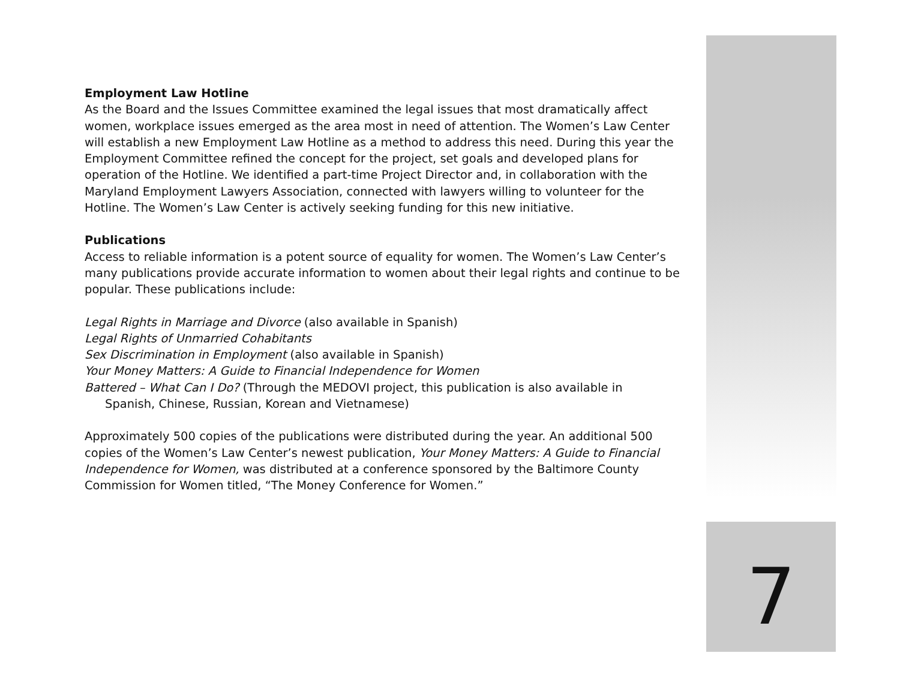Employment Law Hotline
As the Board and the Issues Committee examined the legal issues that most dramatically affect women, workplace issues emerged as the area most in need of attention. The Women’s Law Center will establish a new Employment Law Hotline as a method to address this need. During this year the Employment Committee refined the concept for the project, set goals and developed plans for operation of the Hotline. We identified a part-time Project Director and, in collaboration with the Maryland Employment Lawyers Association, connected with lawyers willing to volunteer for the Hotline. The Women’s Law Center is actively seeking funding for this new initiative.
Publications
Access to reliable information is a potent source of equality for women. The Women’s Law Center’s many publications provide accurate information to women about their legal rights and continue to be popular. These publications include:
Legal Rights in Marriage and Divorce (also available in Spanish)
Legal Rights of Unmarried Cohabitants
Sex Discrimination in Employment (also available in Spanish)
Your Money Matters: A Guide to Financial Independence for Women
Battered – What Can I Do? (Through the MEDOVI project, this publication is also available in
Spanish, Chinese, Russian, Korean and Vietnamese)
Approximately 500 copies of the publications were distributed during the year. An additional 500 copies of the Women’s Law Center’s newest publication, Your Money Matters: A Guide to Financial Independence for Women, was distributed at a conference sponsored by the Baltimore County Commission for Women titled, “The Money Conference for Women.”
7